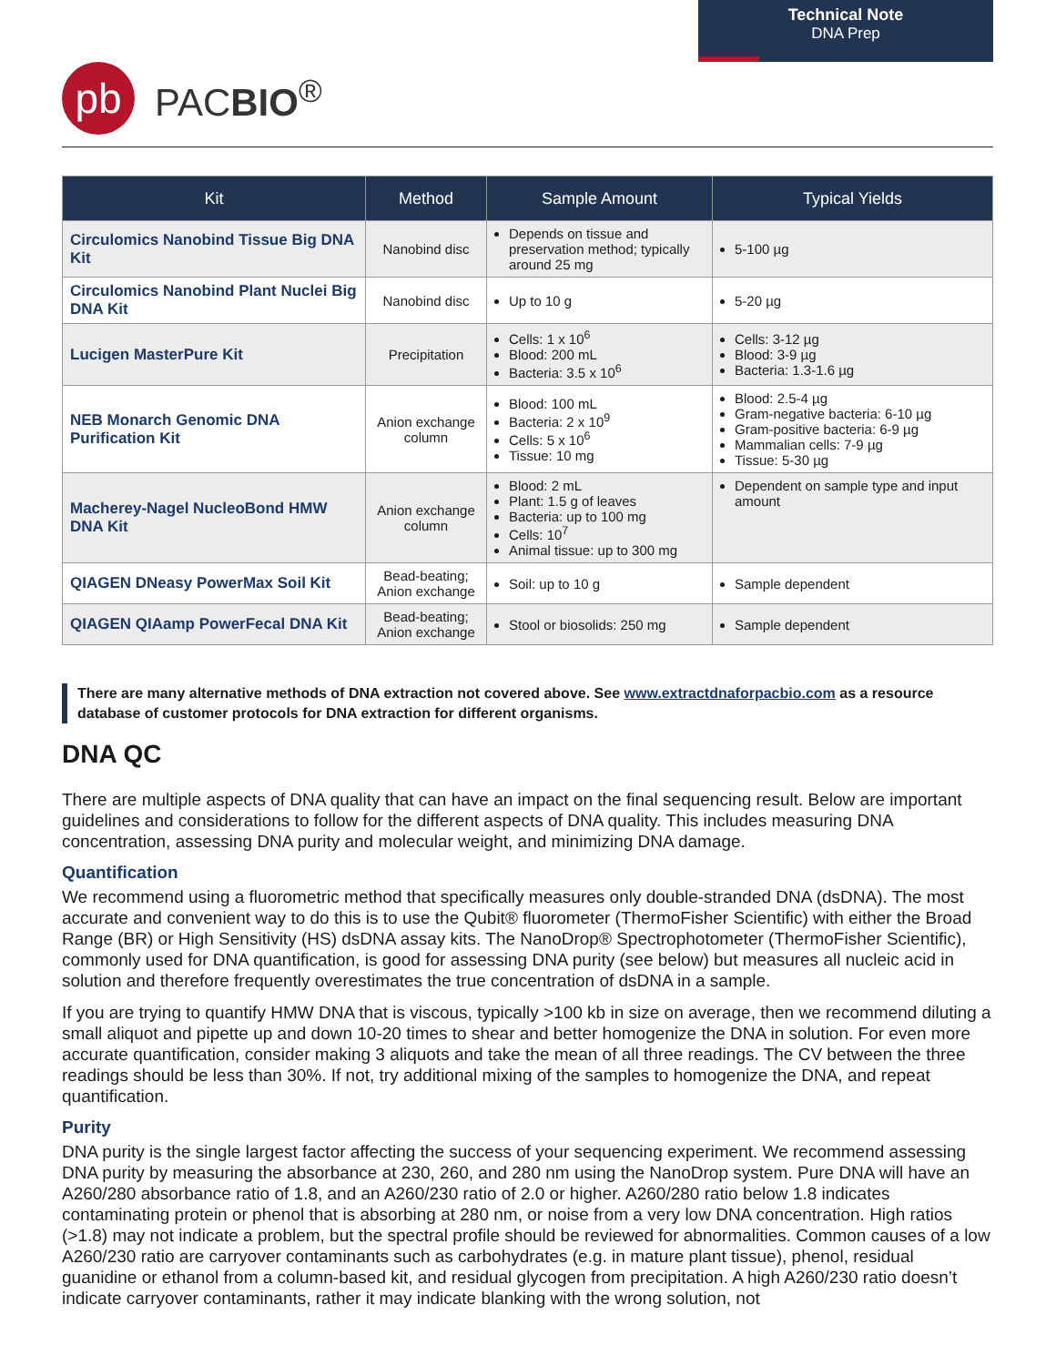Technical Note
DNA Prep
pb
PACBIO<sup>®</sup>
| Kit | Method | Sample Amount | Typical Yields |
| --- | --- | --- | --- |
| Circulomics Nanobind Tissue Big DNA Kit | Nanobind disc | Depends on tissue and preservation method; typically around 25 mg | 5-100 µg |
| Circulomics Nanobind Plant Nuclei Big DNA Kit | Nanobind disc | Up to 10 g | 5-20 µg |
| Lucigen MasterPure Kit | Precipitation | Cells: 1 x 10<sup>6</sup> Blood: 200 mL Bacteria: 3.5 x 10<sup>6</sup> | Cells: 3-12 µg Blood: 3-9 µg Bacteria: 1.3-1.6 µg |
| NEB Monarch Genomic DNA Purification Kit | Anion exchange column | Blood: 100 mL Bacteria: 2 x 10<sup>9</sup> Cells: 5 x 10<sup>6</sup> Tissue: 10 mg | Blood: 2.5-4 µg Gram-negative bacteria: 6-10 µg Gram-positive bacteria: 6-9 µg Mammalian cells: 7-9 µg Tissue: 5-30 µg |
| Macherey-Nagel NucleoBond HMW DNA Kit | Anion exchange column | Blood: 2 mL Plant: 1.5 g of leaves Bacteria: up to 100 mg Cells: 10<sup>7</sup> Animal tissue: up to 300 mg | Dependent on sample type and input amount |
| QIAGEN DNeasy PowerMax Soil Kit | Bead-beating; Anion exchange | Soil: up to 10 g | Sample dependent |
| QIAGEN QIAamp PowerFecal DNA Kit | Bead-beating; Anion exchange | Stool or biosolids: 250 mg | Sample dependent |
There are many alternative methods of DNA extraction not covered above. See www.extractdnaforpacbio.com as a resource database of customer protocols for DNA extraction for different organisms.
DNA QC
There are multiple aspects of DNA quality that can have an impact on the final sequencing result. Below are important guidelines and considerations to follow for the different aspects of DNA quality. This includes measuring DNA concentration, assessing DNA purity and molecular weight, and minimizing DNA damage.
Quantification
We recommend using a fluorometric method that specifically measures only double-stranded DNA (dsDNA). The most accurate and convenient way to do this is to use the Qubit® fluorometer (ThermoFisher Scientific) with either the Broad Range (BR) or High Sensitivity (HS) dsDNA assay kits. The NanoDrop® Spectrophotometer (ThermoFisher Scientific), commonly used for DNA quantification, is good for assessing DNA purity (see below) but measures all nucleic acid in solution and therefore frequently overestimates the true concentration of dsDNA in a sample.
If you are trying to quantify HMW DNA that is viscous, typically >100 kb in size on average, then we recommend diluting a small aliquot and pipette up and down 10-20 times to shear and better homogenize the DNA in solution. For even more accurate quantification, consider making 3 aliquots and take the mean of all three readings. The CV between the three readings should be less than 30%. If not, try additional mixing of the samples to homogenize the DNA, and repeat quantification.
Purity
DNA purity is the single largest factor affecting the success of your sequencing experiment. We recommend assessing DNA purity by measuring the absorbance at 230, 260, and 280 nm using the NanoDrop system. Pure DNA will have an A260/280 absorbance ratio of 1.8, and an A260/230 ratio of 2.0 or higher. A260/280 ratio below 1.8 indicates contaminating protein or phenol that is absorbing at 280 nm, or noise from a very low DNA concentration. High ratios (>1.8) may not indicate a problem, but the spectral profile should be reviewed for abnormalities. Common causes of a low A260/230 ratio are carryover contaminants such as carbohydrates (e.g. in mature plant tissue), phenol, residual guanidine or ethanol from a column-based kit, and residual glycogen from precipitation. A high A260/230 ratio doesn’t indicate carryover contaminants, rather it may indicate blanking with the wrong solution, not